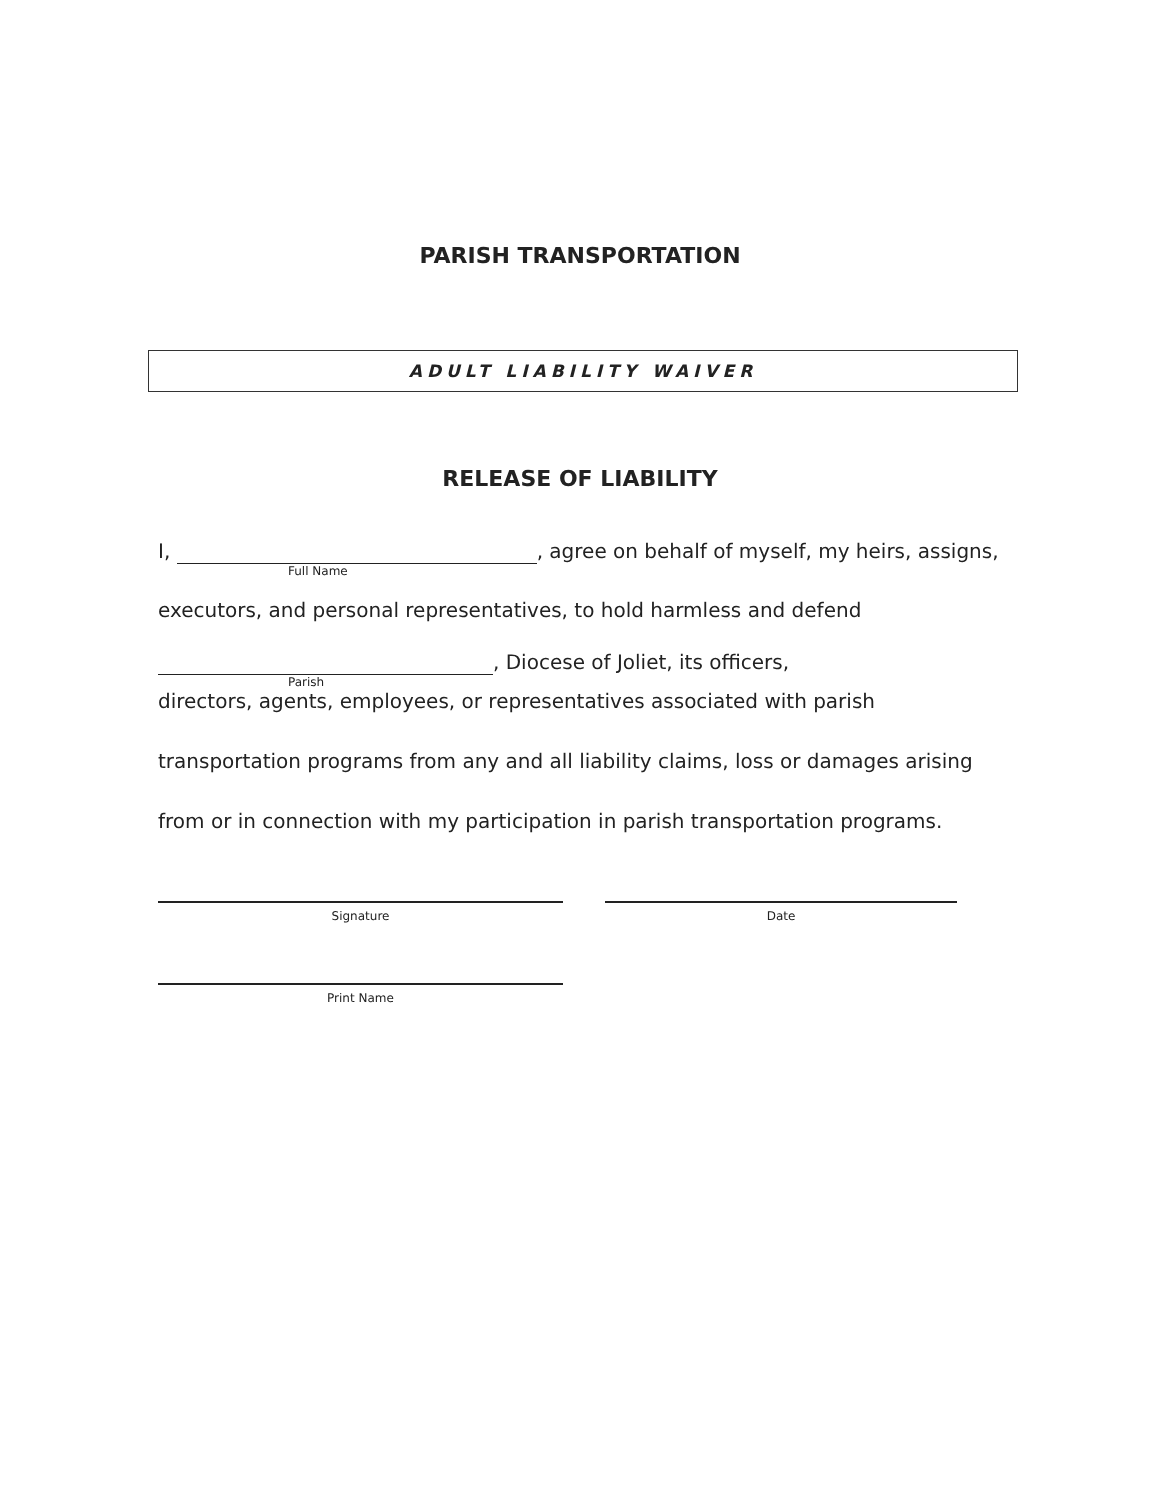PARISH TRANSPORTATION
ADULT LIABILITY WAIVER
RELEASE OF LIABILITY
I, , agree on behalf of myself, my heirs, assigns,
Full Name
executors, and personal representatives, to hold harmless and defend
, Diocese of Joliet, its officers,
Parish
directors, agents, employees, or representatives associated with parish
transportation programs from any and all liability claims, loss or damages arising
from or in connection with my participation in parish transportation programs.
Signature Date
Print Name